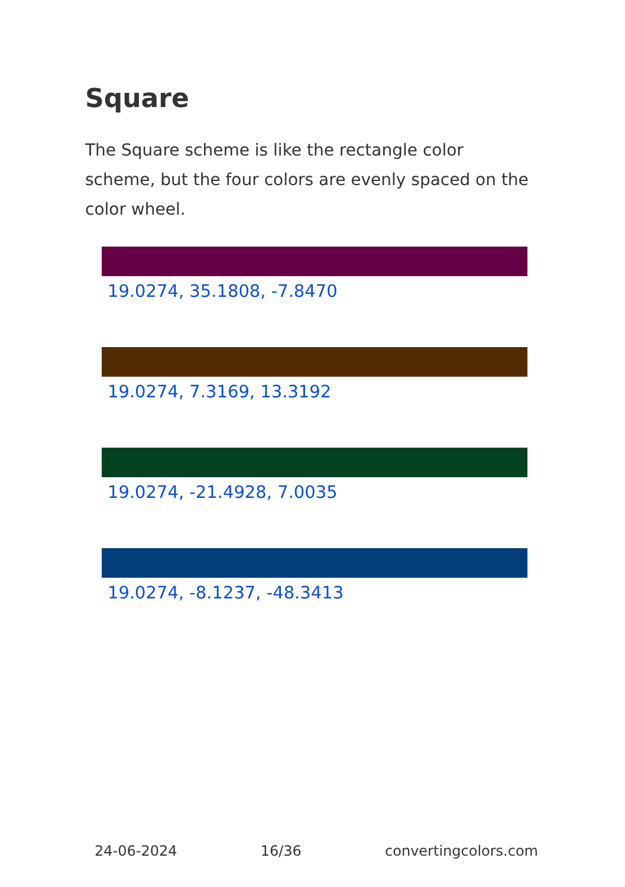Square
The Square scheme is like the rectangle color scheme, but the four colors are evenly spaced on the color wheel.
19.0274, 35.1808, -7.8470
19.0274, 7.3169, 13.3192
19.0274, -21.4928, 7.0035
19.0274, -8.1237, -48.3413
24-06-2024 16/36 convertingcolors.com